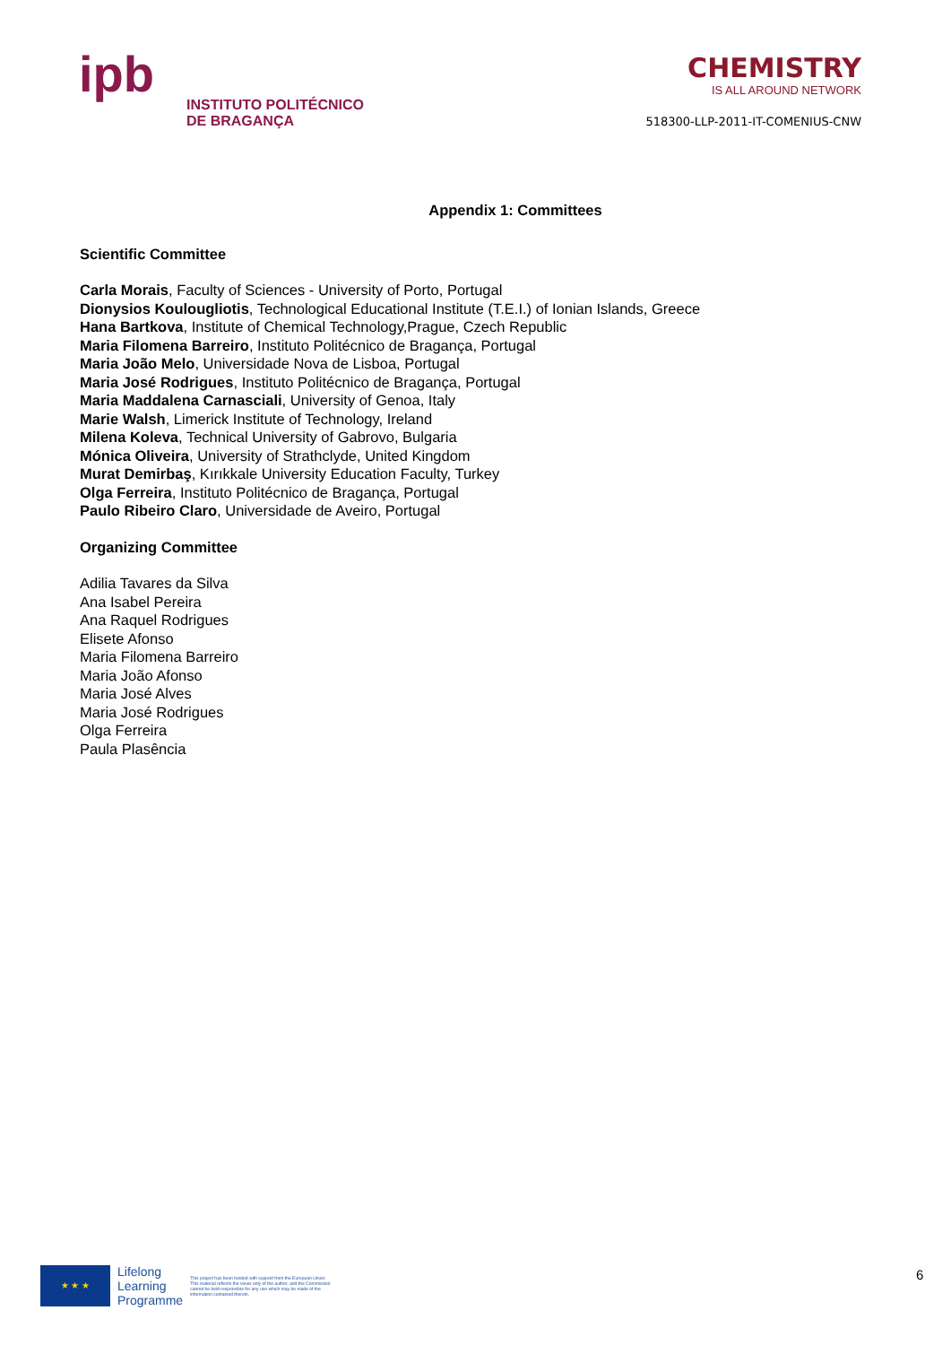ipb
INSTITUTO POLITÉCNICO
DE BRAGANÇA
CHEMISTRY
IS ALL AROUND NETWORK
518300-LLP-2011-IT-COMENIUS-CNW
Appendix 1: Committees
Scientific Committee
Carla Morais, Faculty of Sciences - University of Porto, Portugal
Dionysios Koulougliotis, Technological Educational Institute (T.E.I.) of Ionian Islands, Greece
Hana Bartkova, Institute of Chemical Technology,Prague, Czech Republic
Maria Filomena Barreiro, Instituto Politécnico de Bragança, Portugal
Maria João Melo, Universidade Nova de Lisboa, Portugal
Maria José Rodrigues, Instituto Politécnico de Bragança, Portugal
Maria Maddalena Carnasciali, University of Genoa, Italy
Marie Walsh, Limerick Institute of Technology, Ireland
Milena Koleva, Technical University of Gabrovo, Bulgaria
Mónica Oliveira, University of Strathclyde, United Kingdom
Murat Demirbaş, Kırıkkale University Education Faculty, Turkey
Olga Ferreira, Instituto Politécnico de Bragança, Portugal
Paulo Ribeiro Claro, Universidade de Aveiro, Portugal
Organizing Committee
Adilia Tavares da Silva
Ana Isabel Pereira
Ana Raquel Rodrigues
Elisete Afonso
Maria Filomena Barreiro
Maria João Afonso
Maria José Alves
Maria José Rodrigues
Olga Ferreira
Paula Plasência
★ ★ ★
Lifelong
Learning
Programme
This project has been funded with support from the European Union. This material reflects the views only of the author, and the Commission cannot be held responsible for any use which may be made of the information contained therein.
6